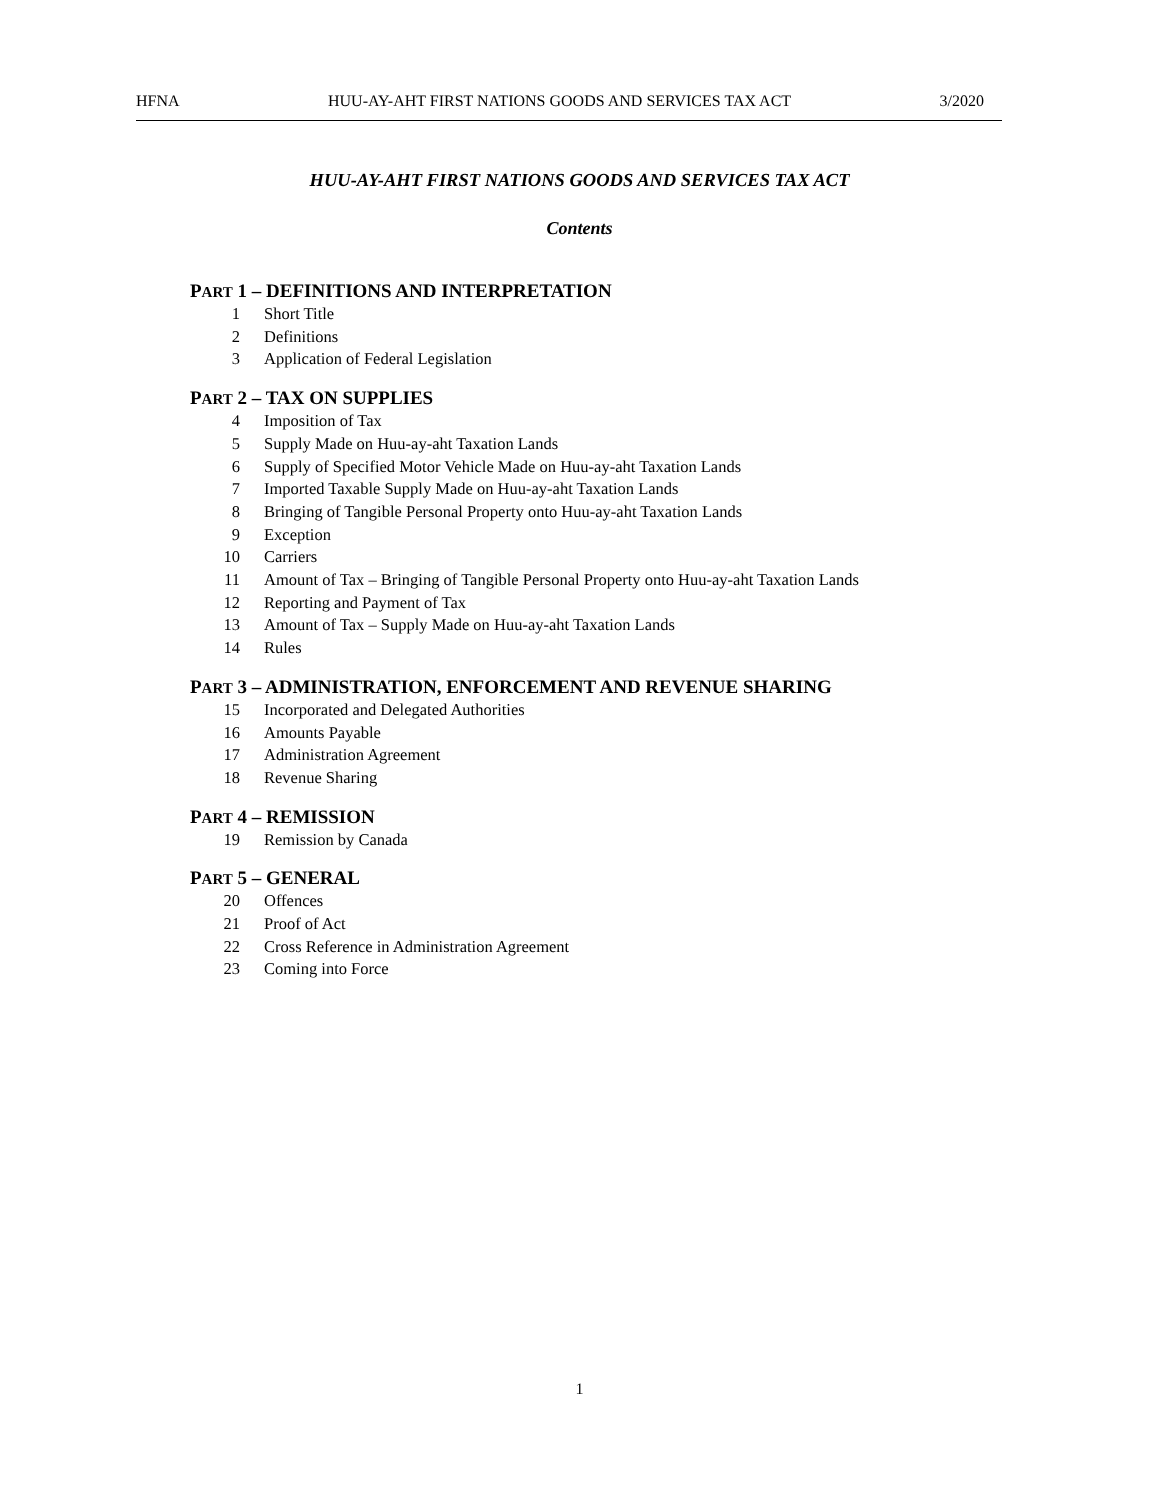HFNA HUU-AY-AHT FIRST NATIONS GOODS AND SERVICES TAX ACT 3/2020
HUU-AY-AHT FIRST NATIONS GOODS AND SERVICES TAX ACT
Contents
PART 1 – DEFINITIONS AND INTERPRETATION
1 Short Title
2 Definitions
3 Application of Federal Legislation
PART 2 – TAX ON SUPPLIES
4 Imposition of Tax
5 Supply Made on Huu-ay-aht Taxation Lands
6 Supply of Specified Motor Vehicle Made on Huu-ay-aht Taxation Lands
7 Imported Taxable Supply Made on Huu-ay-aht Taxation Lands
8 Bringing of Tangible Personal Property onto Huu-ay-aht Taxation Lands
9 Exception
10 Carriers
11 Amount of Tax – Bringing of Tangible Personal Property onto Huu-ay-aht Taxation Lands
12 Reporting and Payment of Tax
13 Amount of Tax – Supply Made on Huu-ay-aht Taxation Lands
14 Rules
PART 3 – ADMINISTRATION, ENFORCEMENT AND REVENUE SHARING
15 Incorporated and Delegated Authorities
16 Amounts Payable
17 Administration Agreement
18 Revenue Sharing
PART 4 – REMISSION
19 Remission by Canada
PART 5 – GENERAL
20 Offences
21 Proof of Act
22 Cross Reference in Administration Agreement
23 Coming into Force
1